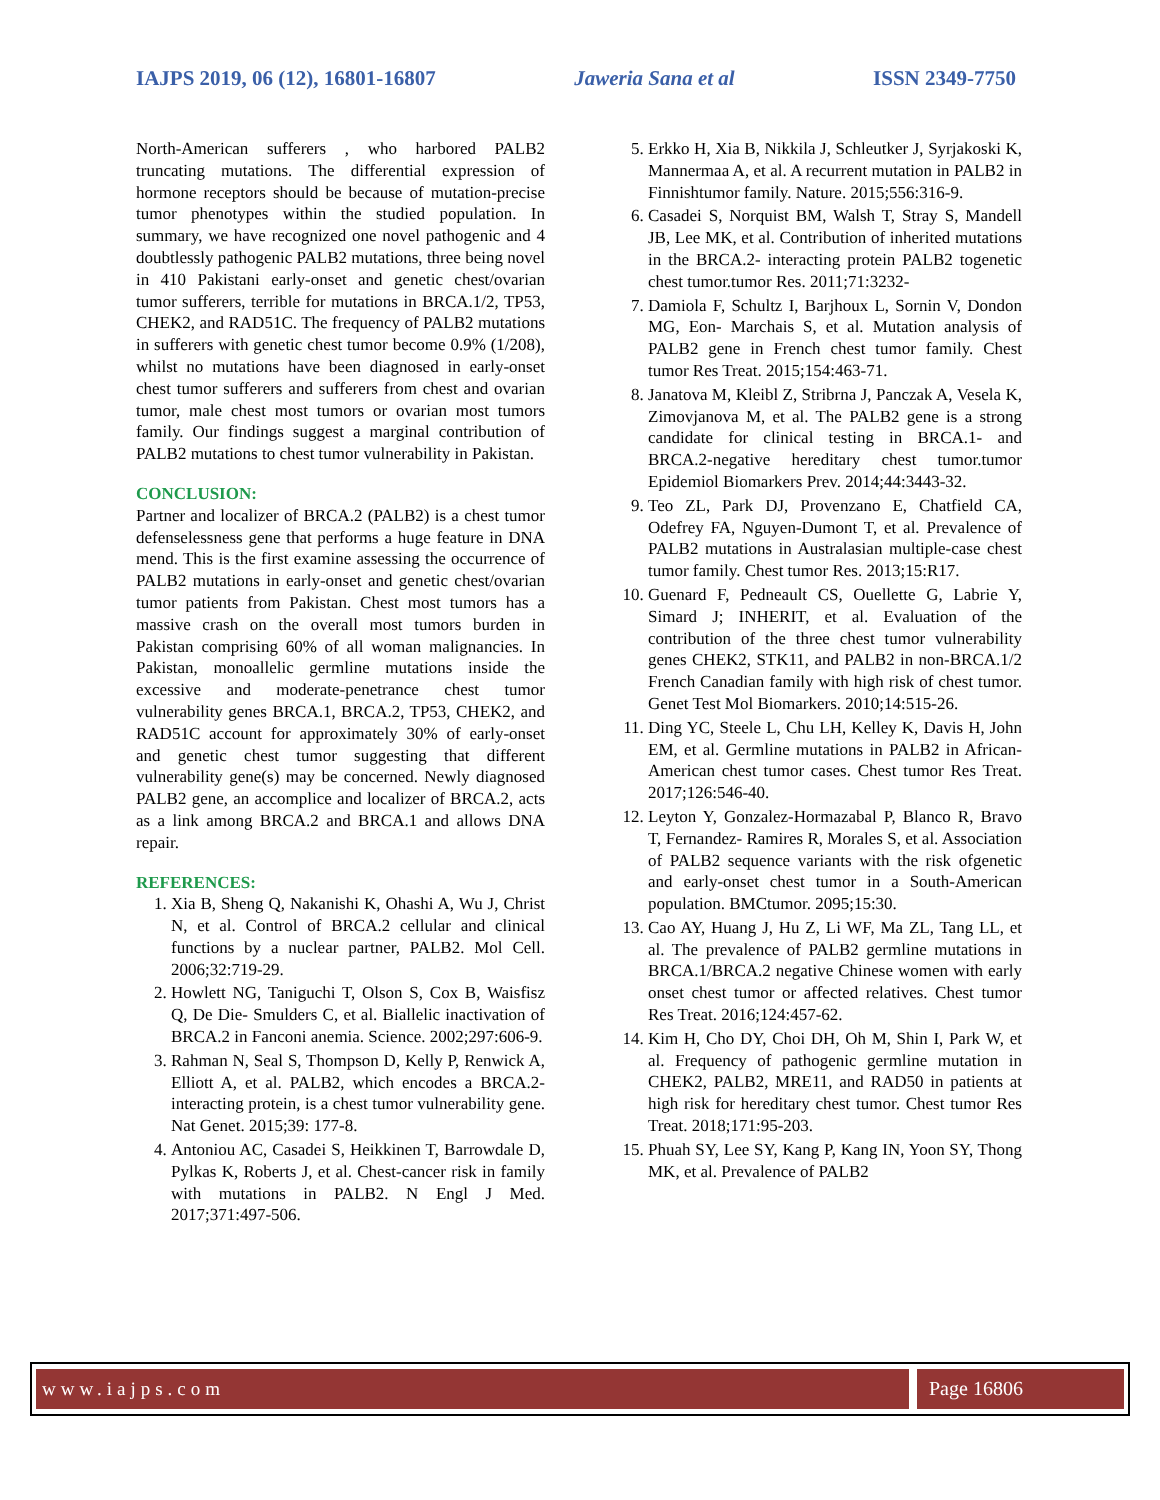IAJPS 2019, 06 (12), 16801-16807 Jaweria Sana et al ISSN 2349-7750
North-American sufferers , who harbored PALB2 truncating mutations. The differential expression of hormone receptors should be because of mutation-precise tumor phenotypes within the studied population. In summary, we have recognized one novel pathogenic and 4 doubtlessly pathogenic PALB2 mutations, three being novel in 410 Pakistani early-onset and genetic chest/ovarian tumor sufferers, terrible for mutations in BRCA.1/2, TP53, CHEK2, and RAD51C. The frequency of PALB2 mutations in sufferers with genetic chest tumor become 0.9% (1/208), whilst no mutations have been diagnosed in early-onset chest tumor sufferers and sufferers from chest and ovarian tumor, male chest most tumors or ovarian most tumors family. Our findings suggest a marginal contribution of PALB2 mutations to chest tumor vulnerability in Pakistan.
CONCLUSION:
Partner and localizer of BRCA.2 (PALB2) is a chest tumor defenselessness gene that performs a huge feature in DNA mend. This is the first examine assessing the occurrence of PALB2 mutations in early-onset and genetic chest/ovarian tumor patients from Pakistan. Chest most tumors has a massive crash on the overall most tumors burden in Pakistan comprising 60% of all woman malignancies. In Pakistan, monoallelic germline mutations inside the excessive and moderate-penetrance chest tumor vulnerability genes BRCA.1, BRCA.2, TP53, CHEK2, and RAD51C account for approximately 30% of early-onset and genetic chest tumor suggesting that different vulnerability gene(s) may be concerned. Newly diagnosed PALB2 gene, an accomplice and localizer of BRCA.2, acts as a link among BRCA.2 and BRCA.1 and allows DNA repair.
REFERENCES:
1. Xia B, Sheng Q, Nakanishi K, Ohashi A, Wu J, Christ N, et al. Control of BRCA.2 cellular and clinical functions by a nuclear partner, PALB2. Mol Cell. 2006;32:719-29.
2. Howlett NG, Taniguchi T, Olson S, Cox B, Waisfisz Q, De Die- Smulders C, et al. Biallelic inactivation of BRCA.2 in Fanconi anemia. Science. 2002;297:606-9.
3. Rahman N, Seal S, Thompson D, Kelly P, Renwick A, Elliott A, et al. PALB2, which encodes a BRCA.2-interacting protein, is a chest tumor vulnerability gene. Nat Genet. 2015;39: 177-8.
4. Antoniou AC, Casadei S, Heikkinen T, Barrowdale D, Pylkas K, Roberts J, et al. Chest-cancer risk in family with mutations in PALB2. N Engl J Med. 2017;371:497-506.
5. Erkko H, Xia B, Nikkila J, Schleutker J, Syrjakoski K, Mannermaa A, et al. A recurrent mutation in PALB2 in Finnishtumor family. Nature. 2015;556:316-9.
6. Casadei S, Norquist BM, Walsh T, Stray S, Mandell JB, Lee MK, et al. Contribution of inherited mutations in the BRCA.2- interacting protein PALB2 togenetic chest tumor.tumor Res. 2011;71:3232-
7. Damiola F, Schultz I, Barjhoux L, Sornin V, Dondon MG, Eon- Marchais S, et al. Mutation analysis of PALB2 gene in French chest tumor family. Chest tumor Res Treat. 2015;154:463-71.
8. Janatova M, Kleibl Z, Stribrna J, Panczak A, Vesela K, Zimovjanova M, et al. The PALB2 gene is a strong candidate for clinical testing in BRCA.1- and BRCA.2-negative hereditary chest tumor.tumor Epidemiol Biomarkers Prev. 2014;44:3443-32.
9. Teo ZL, Park DJ, Provenzano E, Chatfield CA, Odefrey FA, Nguyen-Dumont T, et al. Prevalence of PALB2 mutations in Australasian multiple-case chest tumor family. Chest tumor Res. 2013;15:R17.
10. Guenard F, Pedneault CS, Ouellette G, Labrie Y, Simard J; INHERIT, et al. Evaluation of the contribution of the three chest tumor vulnerability genes CHEK2, STK11, and PALB2 in non-BRCA.1/2 French Canadian family with high risk of chest tumor. Genet Test Mol Biomarkers. 2010;14:515-26.
11. Ding YC, Steele L, Chu LH, Kelley K, Davis H, John EM, et al. Germline mutations in PALB2 in African-American chest tumor cases. Chest tumor Res Treat. 2017;126:546-40.
12. Leyton Y, Gonzalez-Hormazabal P, Blanco R, Bravo T, Fernandez- Ramires R, Morales S, et al. Association of PALB2 sequence variants with the risk ofgenetic and early-onset chest tumor in a South-American population. BMCtumor. 2095;15:30.
13. Cao AY, Huang J, Hu Z, Li WF, Ma ZL, Tang LL, et al. The prevalence of PALB2 germline mutations in BRCA.1/BRCA.2 negative Chinese women with early onset chest tumor or affected relatives. Chest tumor Res Treat. 2016;124:457-62.
14. Kim H, Cho DY, Choi DH, Oh M, Shin I, Park W, et al. Frequency of pathogenic germline mutation in CHEK2, PALB2, MRE11, and RAD50 in patients at high risk for hereditary chest tumor. Chest tumor Res Treat. 2018;171:95-203.
15. Phuah SY, Lee SY, Kang P, Kang IN, Yoon SY, Thong MK, et al. Prevalence of PALB2
www.iajps.com Page 16806